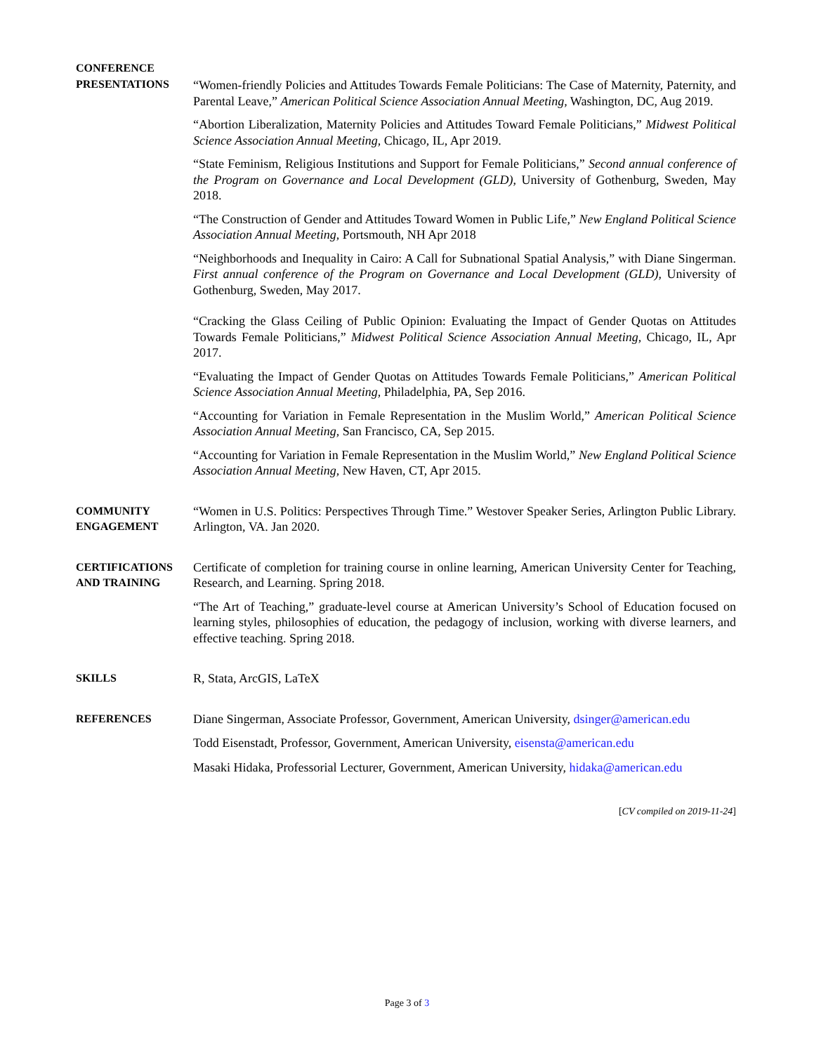CONFERENCE
PRESENTATIONS
“Women-friendly Policies and Attitudes Towards Female Politicians: The Case of Maternity, Paternity, and Parental Leave,” American Political Science Association Annual Meeting, Washington, DC, Aug 2019.
“Abortion Liberalization, Maternity Policies and Attitudes Toward Female Politicians,” Midwest Political Science Association Annual Meeting, Chicago, IL, Apr 2019.
“State Feminism, Religious Institutions and Support for Female Politicians,” Second annual conference of the Program on Governance and Local Development (GLD), University of Gothenburg, Sweden, May 2018.
“The Construction of Gender and Attitudes Toward Women in Public Life,” New England Political Science Association Annual Meeting, Portsmouth, NH Apr 2018
“Neighborhoods and Inequality in Cairo: A Call for Subnational Spatial Analysis,” with Diane Singerman. First annual conference of the Program on Governance and Local Development (GLD), University of Gothenburg, Sweden, May 2017.
“Cracking the Glass Ceiling of Public Opinion: Evaluating the Impact of Gender Quotas on Attitudes Towards Female Politicians,” Midwest Political Science Association Annual Meeting, Chicago, IL, Apr 2017.
“Evaluating the Impact of Gender Quotas on Attitudes Towards Female Politicians,” American Political Science Association Annual Meeting, Philadelphia, PA, Sep 2016.
“Accounting for Variation in Female Representation in the Muslim World,” American Political Science Association Annual Meeting, San Francisco, CA, Sep 2015.
“Accounting for Variation in Female Representation in the Muslim World,” New England Political Science Association Annual Meeting, New Haven, CT, Apr 2015.
COMMUNITY
ENGAGEMENT
“Women in U.S. Politics: Perspectives Through Time.” Westover Speaker Series, Arlington Public Library. Arlington, VA. Jan 2020.
CERTIFICATIONS
AND TRAINING
Certificate of completion for training course in online learning, American University Center for Teaching, Research, and Learning. Spring 2018.
“The Art of Teaching,” graduate-level course at American University’s School of Education focused on learning styles, philosophies of education, the pedagogy of inclusion, working with diverse learners, and effective teaching. Spring 2018.
SKILLS
R, Stata, ArcGIS, LaTeX
REFERENCES
Diane Singerman, Associate Professor, Government, American University, dsinger@american.edu
Todd Eisenstadt, Professor, Government, American University, eisensta@american.edu
Masaki Hidaka, Professorial Lecturer, Government, American University, hidaka@american.edu
[CV compiled on 2019-11-24]
Page 3 of 3